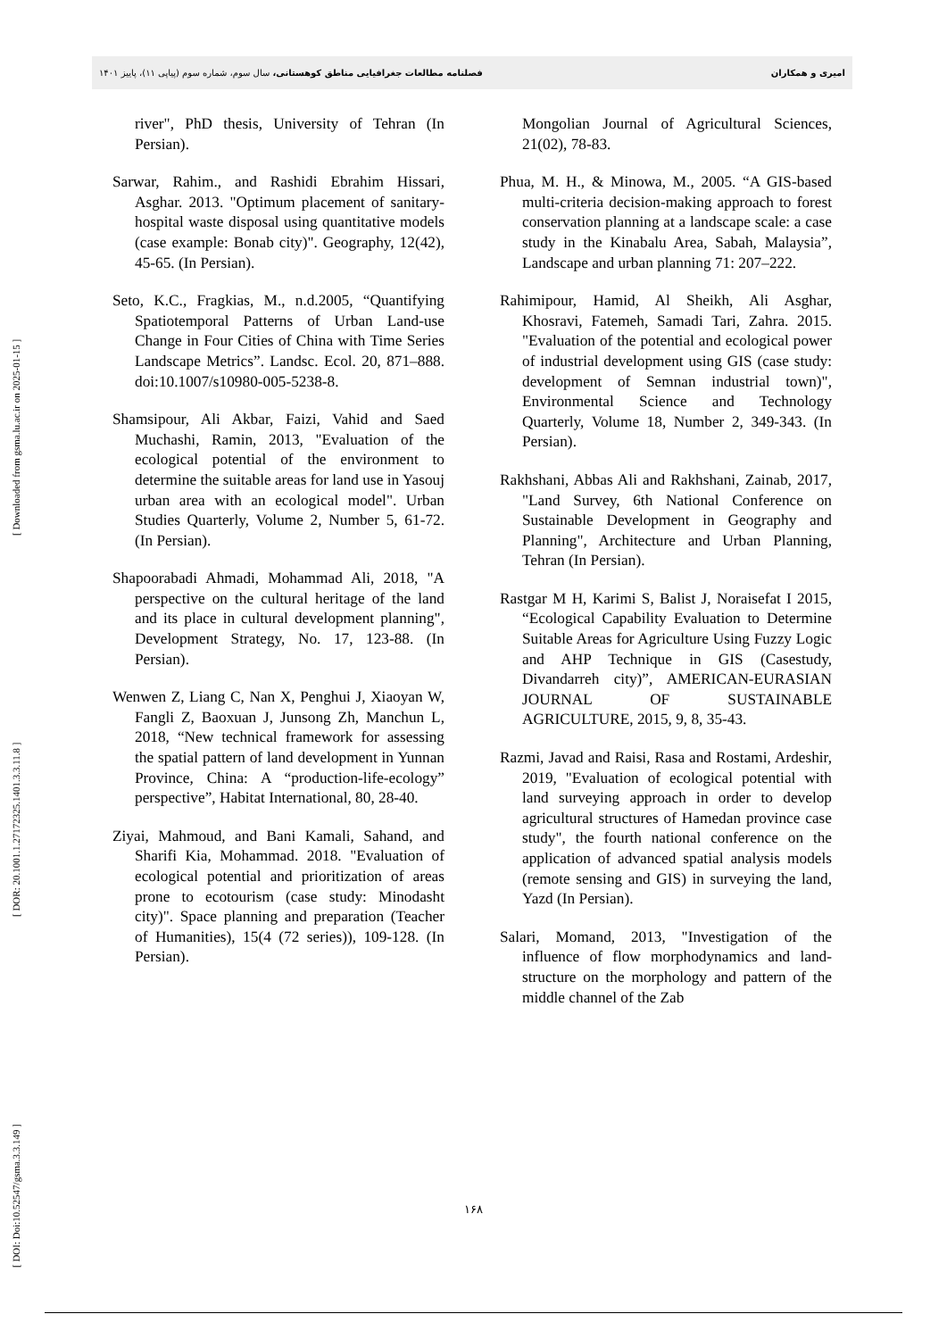فصلنامه مطالعات جغرافیایی مناطق کوهستانی، سال سوم، شماره سوم (پیاپی ۱۱)، پاییز ۱۴۰۱ امیری و همکاران
[ DOI: Doi:10.52547/gsma.3.3.149 ] [ DOR: 20.1001.1.27172325.1401.3.3.11.8 ] [ Downloaded from gsma.lu.ac.ir on 2025-01-15 ]
river", PhD thesis, University of Tehran (In Persian).
Sarwar, Rahim., and Rashidi Ebrahim Hissari, Asghar. 2013. "Optimum placement of sanitary-hospital waste disposal using quantitative models (case example: Bonab city)". Geography, 12(42), 45-65. (In Persian).
Seto, K.C., Fragkias, M., n.d.2005, “Quantifying Spatiotemporal Patterns of Urban Land-use Change in Four Cities of China with Time Series Landscape Metrics”. Landsc. Ecol. 20, 871–888. doi:10.1007/s10980-005-5238-8.
Shamsipour, Ali Akbar, Faizi, Vahid and Saed Muchashi, Ramin, 2013, "Evaluation of the ecological potential of the environment to determine the suitable areas for land use in Yasouj urban area with an ecological model". Urban Studies Quarterly, Volume 2, Number 5, 61-72. (In Persian).
Shapoorabadi Ahmadi, Mohammad Ali, 2018, "A perspective on the cultural heritage of the land and its place in cultural development planning", Development Strategy, No. 17, 123-88. (In Persian).
Wenwen Z, Liang C, Nan X, Penghui J, Xiaoyan W, Fangli Z, Baoxuan J, Junsong Zh, Manchun L, 2018, “New technical framework for assessing the spatial pattern of land development in Yunnan Province, China: A “production-life-ecology” perspective”, Habitat International, 80, 28-40.
Ziyai, Mahmoud, and Bani Kamali, Sahand, and Sharifi Kia, Mohammad. 2018. "Evaluation of ecological potential and prioritization of areas prone to ecotourism (case study: Minodasht city)". Space planning and preparation (Teacher of Humanities), 15(4 (72 series)), 109-128. (In Persian).
Mongolian Journal of Agricultural Sciences, 21(02), 78-83.
Phua, M. H., & Minowa, M., 2005. “A GIS-based multi-criteria decision-making approach to forest conservation planning at a landscape scale: a case study in the Kinabalu Area, Sabah, Malaysia”, Landscape and urban planning 71: 207–222.
Rahimipour, Hamid, Al Sheikh, Ali Asghar, Khosravi, Fatemeh, Samadi Tari, Zahra. 2015. "Evaluation of the potential and ecological power of industrial development using GIS (case study: development of Semnan industrial town)", Environmental Science and Technology Quarterly, Volume 18, Number 2, 349-343. (In Persian).
Rakhshani, Abbas Ali and Rakhshani, Zainab, 2017, "Land Survey, 6th National Conference on Sustainable Development in Geography and Planning", Architecture and Urban Planning, Tehran (In Persian).
Rastgar M H, Karimi S, Balist J, Noraisefat I 2015, “Ecological Capability Evaluation to Determine Suitable Areas for Agriculture Using Fuzzy Logic and AHP Technique in GIS (Casestudy, Divandarreh city)”, AMERICAN-EURASIAN JOURNAL OF SUSTAINABLE AGRICULTURE, 2015, 9, 8, 35-43.
Razmi, Javad and Raisi, Rasa and Rostami, Ardeshir, 2019, "Evaluation of ecological potential with land surveying approach in order to develop agricultural structures of Hamedan province case study", the fourth national conference on the application of advanced spatial analysis models (remote sensing and GIS) in surveying the land, Yazd (In Persian).
Salari, Momand, 2013, "Investigation of the influence of flow morphodynamics and land-structure on the morphology and pattern of the middle channel of the Zab
۱۶۸